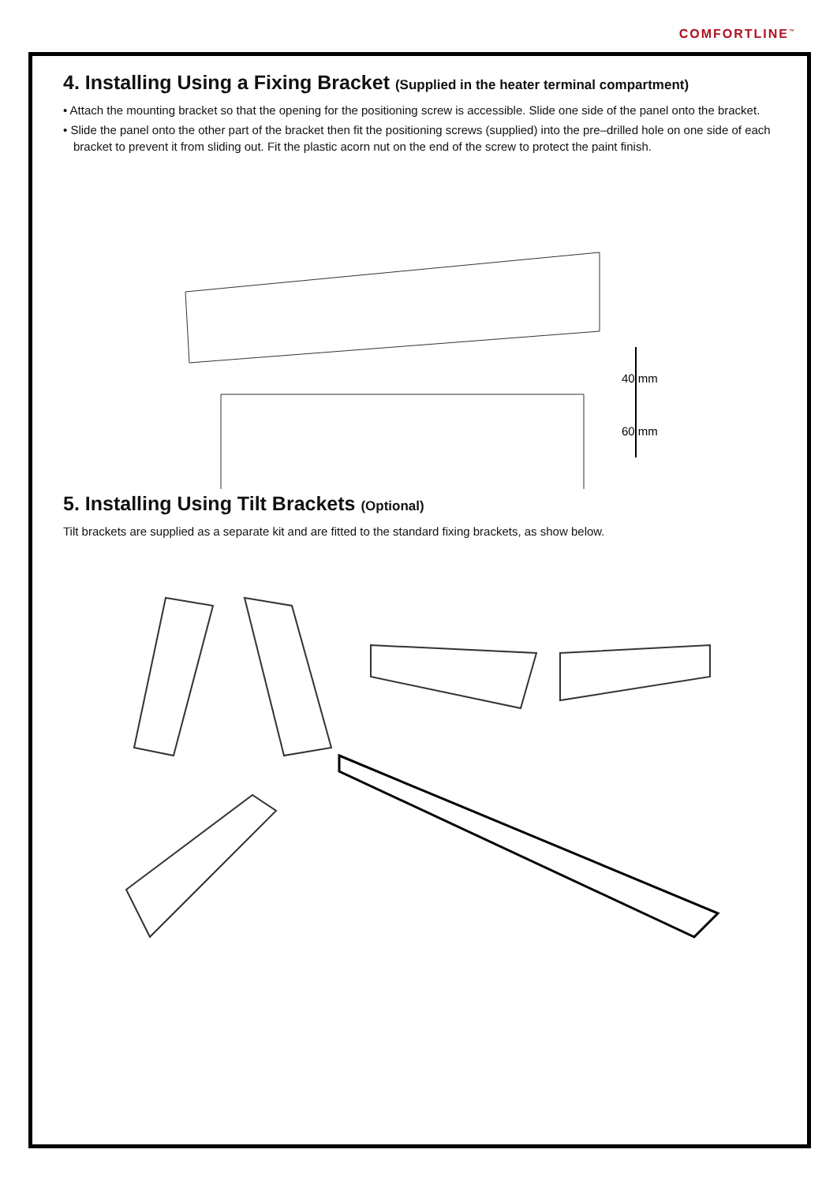COMFORTLINE<sup>™</sup>
4. Installing Using a Fixing Bracket (Supplied in the heater terminal compartment)
• Attach the mounting bracket so that the opening for the positioning screw is accessible. Slide one side of the panel onto the bracket.
• Slide the panel onto the other part of the bracket then fit the positioning screws (supplied) into the pre–drilled hole on one side of each bracket to prevent it from sliding out. Fit the plastic acorn nut on the end of the screw to protect the paint finish.
40 mm
60 mm
5. Installing Using Tilt Brackets (Optional)
Tilt brackets are supplied as a separate kit and are fitted to the standard fixing brackets, as show below.